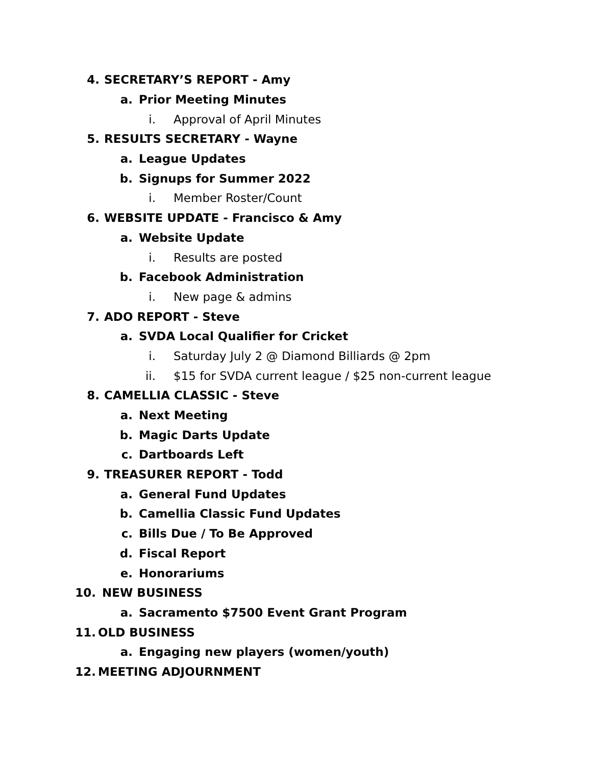4. SECRETARY’S REPORT - Amy
a. Prior Meeting Minutes
i. Approval of April Minutes
5. RESULTS SECRETARY - Wayne
a. League Updates
b. Signups for Summer 2022
i. Member Roster/Count
6. WEBSITE UPDATE - Francisco & Amy
a. Website Update
i. Results are posted
b. Facebook Administration
i. New page & admins
7. ADO REPORT - Steve
a. SVDA Local Qualifier for Cricket
i. Saturday July 2 @ Diamond Billiards @ 2pm
ii. $15 for SVDA current league / $25 non-current league
8. CAMELLIA CLASSIC - Steve
a. Next Meeting
b. Magic Darts Update
c. Dartboards Left
9. TREASURER REPORT - Todd
a. General Fund Updates
b. Camellia Classic Fund Updates
c. Bills Due / To Be Approved
d. Fiscal Report
e. Honorariums
10. NEW BUSINESS
a. Sacramento $7500 Event Grant Program
11. OLD BUSINESS
a. Engaging new players (women/youth)
12. MEETING ADJOURNMENT